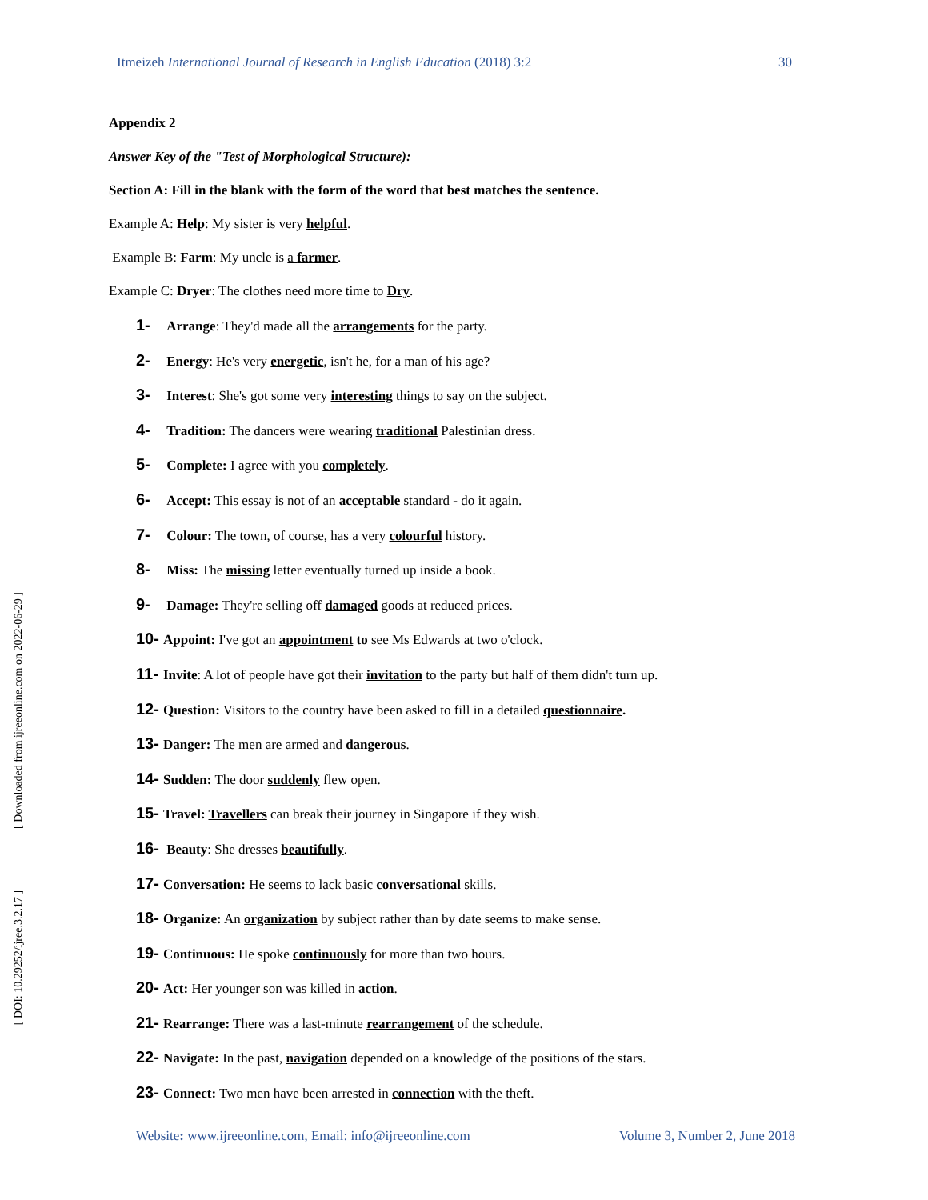[ DOI: 10.29252/ijree.3.2.17 ] [ Downloaded from ijreeonline.com on 2022-06-29 ]
Itmeizeh International Journal of Research in English Education (2018) 3:2 30
Appendix 2
Answer Key of the "Test of Morphological Structure):
Section A: Fill in the blank with the form of the word that best matches the sentence.
Example A: Help: My sister is very helpful.
Example B: Farm: My uncle is a farmer.
Example C: Dryer: The clothes need more time to Dry.
1- Arrange: They'd made all the arrangements for the party.
2- Energy: He's very energetic, isn't he, for a man of his age?
3- Interest: She's got some very interesting things to say on the subject.
4- Tradition: The dancers were wearing traditional Palestinian dress.
5- Complete: I agree with you completely.
6- Accept: This essay is not of an acceptable standard - do it again.
7- Colour: The town, of course, has a very colourful history.
8- Miss: The missing letter eventually turned up inside a book.
9- Damage: They're selling off damaged goods at reduced prices.
10- Appoint: I've got an appointment to see Ms Edwards at two o'clock.
11- Invite: A lot of people have got their invitation to the party but half of them didn't turn up.
12- Question: Visitors to the country have been asked to fill in a detailed questionnaire.
13- Danger: The men are armed and dangerous.
14- Sudden: The door suddenly flew open.
15- Travel: Travellers can break their journey in Singapore if they wish.
16- Beauty: She dresses beautifully.
17- Conversation: He seems to lack basic conversational skills.
18- Organize: An organization by subject rather than by date seems to make sense.
19- Continuous: He spoke continuously for more than two hours.
20- Act: Her younger son was killed in action.
21- Rearrange: There was a last-minute rearrangement of the schedule.
22- Navigate: In the past, navigation depended on a knowledge of the positions of the stars.
23- Connect: Two men have been arrested in connection with the theft.
Website: www.ijreeonline.com, Email: info@ijreeonline.com Volume 3, Number 2, June 2018